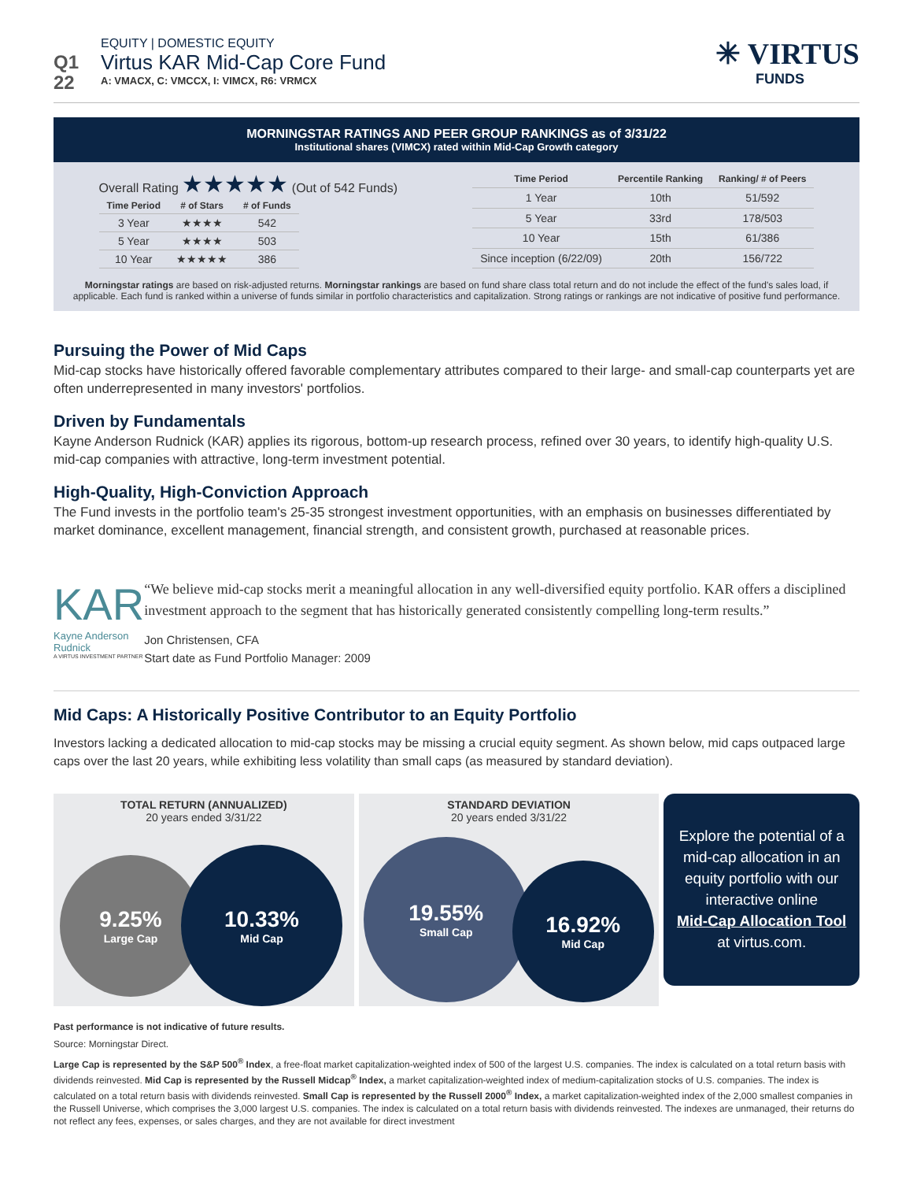Q1
22
EQUITY | DOMESTIC EQUITY
Virtus KAR Mid-Cap Core Fund
A: VMACX, C: VMCCX, I: VIMCX, R6: VRMCX
✳ VIRTUS
FUNDS
MORNINGSTAR RATINGS AND PEER GROUP RANKINGS as of 3/31/22
Institutional shares (VIMCX) rated within Mid-Cap Growth category
Overall Rating ★★★★★ (Out of 542 Funds)
| Time Period | # of Stars | # of Funds |
| --- | --- | --- |
| 3 Year | ★★★★ | 542 |
| 5 Year | ★★★★ | 503 |
| 10 Year | ★★★★★ | 386 |
| Time Period | Percentile Ranking | Ranking/ # of Peers |
| --- | --- | --- |
| 1 Year | 10th | 51/592 |
| 5 Year | 33rd | 178/503 |
| 10 Year | 15th | 61/386 |
| Since inception (6/22/09) | 20th | 156/722 |
Morningstar ratings are based on risk-adjusted returns. Morningstar rankings are based on fund share class total return and do not include the effect of the fund's sales load, if applicable. Each fund is ranked within a universe of funds similar in portfolio characteristics and capitalization. Strong ratings or rankings are not indicative of positive fund performance.
Pursuing the Power of Mid Caps
Mid-cap stocks have historically offered favorable complementary attributes compared to their large- and small-cap counterparts yet are often underrepresented in many investors' portfolios.
Driven by Fundamentals
Kayne Anderson Rudnick (KAR) applies its rigorous, bottom-up research process, refined over 30 years, to identify high-quality U.S. mid-cap companies with attractive, long-term investment potential.
High-Quality, High-Conviction Approach
The Fund invests in the portfolio team's 25-35 strongest investment opportunities, with an emphasis on businesses differentiated by market dominance, excellent management, financial strength, and consistent growth, purchased at reasonable prices.
KAR
Kayne Anderson Rudnick
A VIRTUS INVESTMENT PARTNER
“We believe mid-cap stocks merit a meaningful allocation in any well-diversified equity portfolio. KAR offers a disciplined investment approach to the segment that has historically generated consistently compelling long-term results.”
Jon Christensen, CFA
Start date as Fund Portfolio Manager: 2009
Mid Caps: A Historically Positive Contributor to an Equity Portfolio
Investors lacking a dedicated allocation to mid-cap stocks may be missing a crucial equity segment. As shown below, mid caps outpaced large caps over the last 20 years, while exhibiting less volatility than small caps (as measured by standard deviation).
TOTAL RETURN (ANNUALIZED)
20 years ended 3/31/22
9.25%
Large Cap
10.33%
Mid Cap
STANDARD DEVIATION
20 years ended 3/31/22
19.55%
Small Cap
16.92%
Mid Cap
Explore the potential of a mid-cap allocation in an equity portfolio with our interactive online
Mid-Cap Allocation Tool
at virtus.com.
Past performance is not indicative of future results.
Source: Morningstar Direct.
Large Cap is represented by the S&P 500<sup>®</sup> Index, a free-float market capitalization-weighted index of 500 of the largest U.S. companies. The index is calculated on a total return basis with dividends reinvested. Mid Cap is represented by the Russell Midcap<sup>®</sup> Index, a market capitalization-weighted index of medium-capitalization stocks of U.S. companies. The index is calculated on a total return basis with dividends reinvested. Small Cap is represented by the Russell 2000<sup>®</sup> Index, a market capitalization-weighted index of the 2,000 smallest companies in the Russell Universe, which comprises the 3,000 largest U.S. companies. The index is calculated on a total return basis with dividends reinvested. The indexes are unmanaged, their returns do not reflect any fees, expenses, or sales charges, and they are not available for direct investment